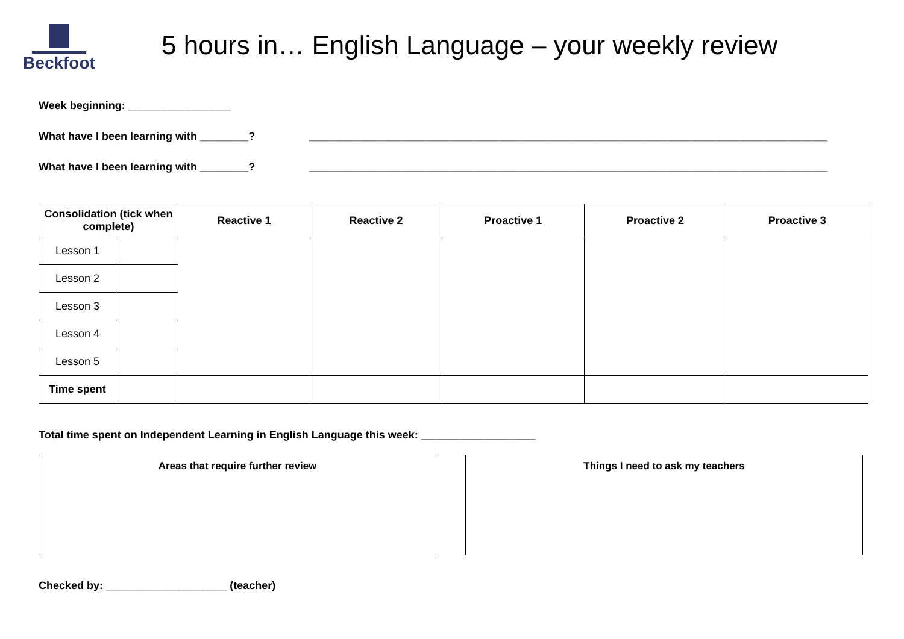Beckfoot
5 hours in… English Language – your weekly review
Week beginning: _________________
What have I been learning with ________? ______________________________________________________________________________________
What have I been learning with ________? ______________________________________________________________________________________
| Consolidation (tick when complete) | | Reactive 1 | Reactive 2 | Proactive 1 | Proactive 2 | Proactive 3 |
| --- | --- | --- | --- | --- | --- | --- |
| Lesson 1 | | | | | | |
| Lesson 2 | | | | | | |
| Lesson 3 | | | | | | |
| Lesson 4 | | | | | | |
| Lesson 5 | | | | | | |
| Time spent | | | | | | |
Total time spent on Independent Learning in English Language this week: ___________________
Areas that require further review Things I need to ask my teachers
Checked by: ____________________ (teacher)